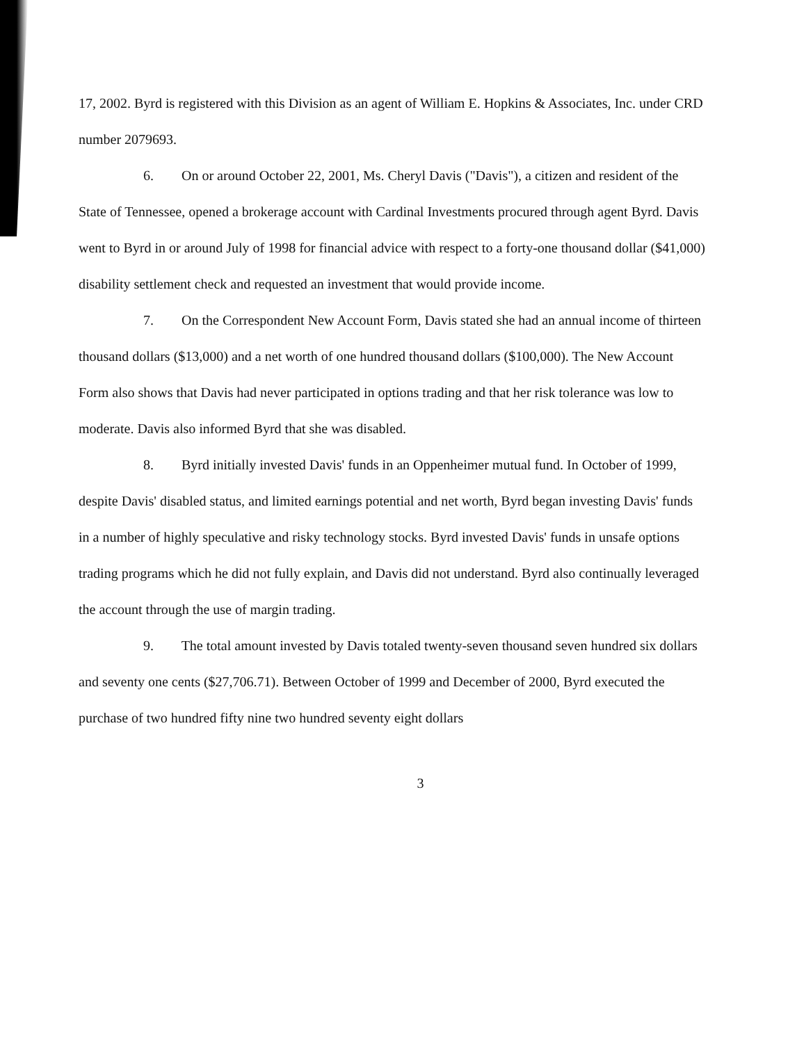17, 2002. Byrd is registered with this Division as an agent of William E. Hopkins & Associates, Inc. under CRD number 2079693.
6. On or around October 22, 2001, Ms. Cheryl Davis ("Davis"), a citizen and resident of the State of Tennessee, opened a brokerage account with Cardinal Investments procured through agent Byrd. Davis went to Byrd in or around July of 1998 for financial advice with respect to a forty-one thousand dollar ($41,000) disability settlement check and requested an investment that would provide income.
7. On the Correspondent New Account Form, Davis stated she had an annual income of thirteen thousand dollars ($13,000) and a net worth of one hundred thousand dollars ($100,000). The New Account Form also shows that Davis had never participated in options trading and that her risk tolerance was low to moderate. Davis also informed Byrd that she was disabled.
8. Byrd initially invested Davis' funds in an Oppenheimer mutual fund. In October of 1999, despite Davis' disabled status, and limited earnings potential and net worth, Byrd began investing Davis' funds in a number of highly speculative and risky technology stocks. Byrd invested Davis' funds in unsafe options trading programs which he did not fully explain, and Davis did not understand. Byrd also continually leveraged the account through the use of margin trading.
9. The total amount invested by Davis totaled twenty-seven thousand seven hundred six dollars and seventy one cents ($27,706.71). Between October of 1999 and December of 2000, Byrd executed the purchase of two hundred fifty nine two hundred seventy eight dollars
3